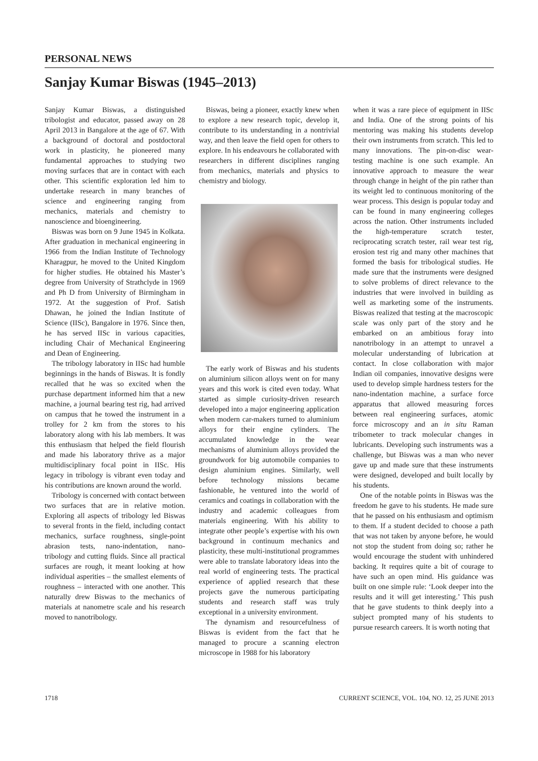PERSONAL NEWS
Sanjay Kumar Biswas (1945–2013)
Sanjay Kumar Biswas, a distinguished tribologist and educator, passed away on 28 April 2013 in Bangalore at the age of 67. With a background of doctoral and postdoctoral work in plasticity, he pioneered many fundamental approaches to studying two moving surfaces that are in contact with each other. This scientific exploration led him to undertake research in many branches of science and engineering ranging from mechanics, materials and chemistry to nanoscience and bioengineering.
Biswas was born on 9 June 1945 in Kolkata. After graduation in mechanical engineering in 1966 from the Indian Institute of Technology Kharagpur, he moved to the United Kingdom for higher studies. He obtained his Master’s degree from University of Strathclyde in 1969 and Ph D from University of Birmingham in 1972. At the suggestion of Prof. Satish Dhawan, he joined the Indian Institute of Science (IISc), Bangalore in 1976. Since then, he has served IISc in various capacities, including Chair of Mechanical Engineering and Dean of Engineering.
The tribology laboratory in IISc had humble beginnings in the hands of Biswas. It is fondly recalled that he was so excited when the purchase department informed him that a new machine, a journal bearing test rig, had arrived on campus that he towed the instrument in a trolley for 2 km from the stores to his laboratory along with his lab members. It was this enthusiasm that helped the field flourish and made his laboratory thrive as a major multidisciplinary focal point in IISc. His legacy in tribology is vibrant even today and his contributions are known around the world.
Tribology is concerned with contact between two surfaces that are in relative motion. Exploring all aspects of tribology led Biswas to several fronts in the field, including contact mechanics, surface roughness, single-point abrasion tests, nano-indentation, nano-tribology and cutting fluids. Since all practical surfaces are rough, it meant looking at how individual asperities – the smallest elements of roughness – interacted with one another. This naturally drew Biswas to the mechanics of materials at nanometre scale and his research moved to nanotribology.
Biswas, being a pioneer, exactly knew when to explore a new research topic, develop it, contribute to its understanding in a nontrivial way, and then leave the field open for others to explore. In his endeavours he collaborated with researchers in different disciplines ranging from mechanics, materials and physics to chemistry and biology.
The early work of Biswas and his students on aluminium silicon alloys went on for many years and this work is cited even today. What started as simple curiosity-driven research developed into a major engineering application when modern car-makers turned to aluminium alloys for their engine cylinders. The accumulated knowledge in the wear mechanisms of aluminium alloys provided the groundwork for big automobile companies to design aluminium engines. Similarly, well before technology missions became fashionable, he ventured into the world of ceramics and coatings in collaboration with the industry and academic colleagues from materials engineering. With his ability to integrate other people’s expertise with his own background in continuum mechanics and plasticity, these multi-institutional programmes were able to translate laboratory ideas into the real world of engineering tests. The practical experience of applied research that these projects gave the numerous participating students and research staff was truly exceptional in a university environment.
The dynamism and resourcefulness of Biswas is evident from the fact that he managed to procure a scanning electron microscope in 1988 for his laboratory
when it was a rare piece of equipment in IISc and India. One of the strong points of his mentoring was making his students develop their own instruments from scratch. This led to many innovations. The pin-on-disc wear-testing machine is one such example. An innovative approach to measure the wear through change in height of the pin rather than its weight led to continuous monitoring of the wear process. This design is popular today and can be found in many engineering colleges across the nation. Other instruments included the high-temperature scratch tester, reciprocating scratch tester, rail wear test rig, erosion test rig and many other machines that formed the basis for tribological studies. He made sure that the instruments were designed to solve problems of direct relevance to the industries that were involved in building as well as marketing some of the instruments. Biswas realized that testing at the macroscopic scale was only part of the story and he embarked on an ambitious foray into nanotribology in an attempt to unravel a molecular understanding of lubrication at contact. In close collaboration with major Indian oil companies, innovative designs were used to develop simple hardness testers for the nano-indentation machine, a surface force apparatus that allowed measuring forces between real engineering surfaces, atomic force microscopy and an in situ Raman tribometer to track molecular changes in lubricants. Developing such instruments was a challenge, but Biswas was a man who never gave up and made sure that these instruments were designed, developed and built locally by his students.
One of the notable points in Biswas was the freedom he gave to his students. He made sure that he passed on his enthusiasm and optimism to them. If a student decided to choose a path that was not taken by anyone before, he would not stop the student from doing so; rather he would encourage the student with unhindered backing. It requires quite a bit of courage to have such an open mind. His guidance was built on one simple rule: ‘Look deeper into the results and it will get interesting.’ This push that he gave students to think deeply into a subject prompted many of his students to pursue research careers. It is worth noting that
1718 CURRENT SCIENCE, VOL. 104, NO. 12, 25 JUNE 2013